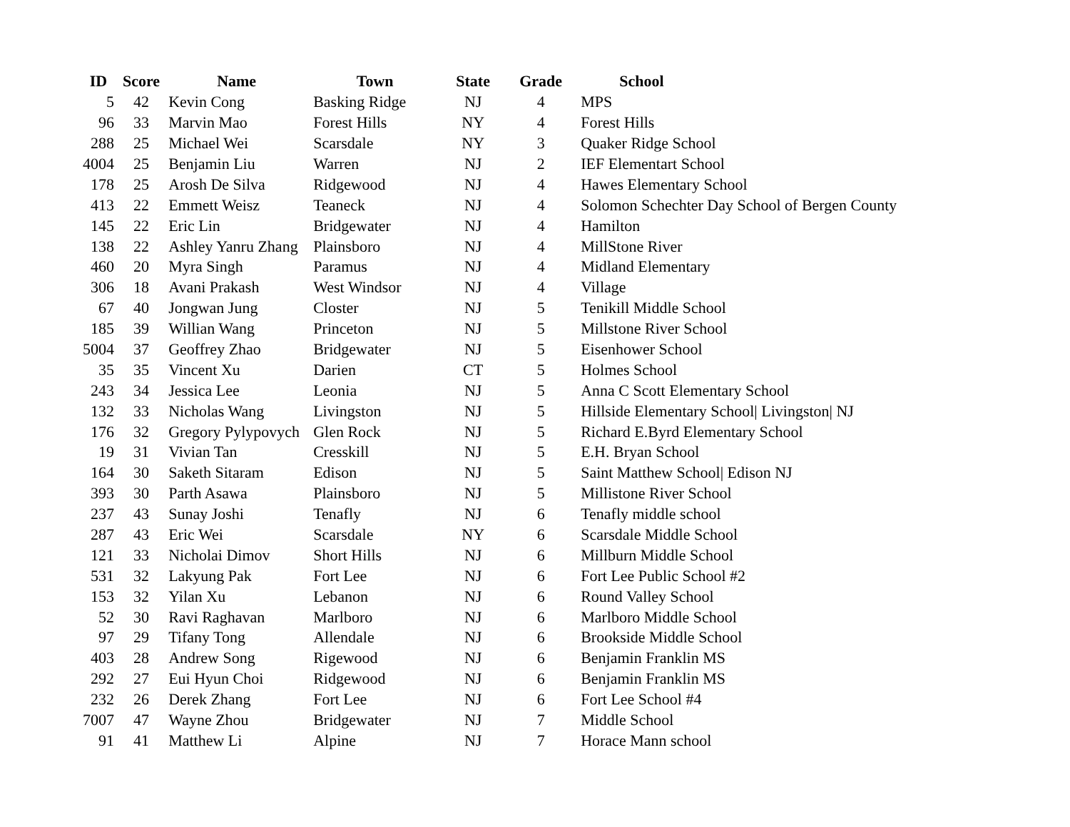| ID | Score | Name | Town | State | Grade | School |
| --- | --- | --- | --- | --- | --- | --- |
| 5 | 42 | Kevin Cong | Basking Ridge | NJ | 4 | MPS |
| 96 | 33 | Marvin Mao | Forest Hills | NY | 4 | Forest Hills |
| 288 | 25 | Michael Wei | Scarsdale | NY | 3 | Quaker Ridge School |
| 4004 | 25 | Benjamin Liu | Warren | NJ | 2 | IEF Elementart School |
| 178 | 25 | Arosh De Silva | Ridgewood | NJ | 4 | Hawes Elementary School |
| 413 | 22 | Emmett Weisz | Teaneck | NJ | 4 | Solomon Schechter Day School of Bergen County |
| 145 | 22 | Eric Lin | Bridgewater | NJ | 4 | Hamilton |
| 138 | 22 | Ashley Yanru Zhang | Plainsboro | NJ | 4 | MillStone River |
| 460 | 20 | Myra Singh | Paramus | NJ | 4 | Midland Elementary |
| 306 | 18 | Avani Prakash | West Windsor | NJ | 4 | Village |
| 67 | 40 | Jongwan Jung | Closter | NJ | 5 | Tenikill Middle School |
| 185 | 39 | Willian Wang | Princeton | NJ | 5 | Millstone River School |
| 5004 | 37 | Geoffrey Zhao | Bridgewater | NJ | 5 | Eisenhower School |
| 35 | 35 | Vincent Xu | Darien | CT | 5 | Holmes School |
| 243 | 34 | Jessica Lee | Leonia | NJ | 5 | Anna C Scott Elementary School |
| 132 | 33 | Nicholas Wang | Livingston | NJ | 5 | Hillside Elementary School/ Livingston/ NJ |
| 176 | 32 | Gregory Pylypovych | Glen Rock | NJ | 5 | Richard E.Byrd Elementary School |
| 19 | 31 | Vivian Tan | Cresskill | NJ | 5 | E.H. Bryan School |
| 164 | 30 | Saketh Sitaram | Edison | NJ | 5 | Saint Matthew School/ Edison NJ |
| 393 | 30 | Parth Asawa | Plainsboro | NJ | 5 | Millistone River School |
| 237 | 43 | Sunay Joshi | Tenafly | NJ | 6 | Tenafly middle school |
| 287 | 43 | Eric Wei | Scarsdale | NY | 6 | Scarsdale Middle School |
| 121 | 33 | Nicholai Dimov | Short Hills | NJ | 6 | Millburn Middle School |
| 531 | 32 | Lakyung Pak | Fort Lee | NJ | 6 | Fort Lee Public School #2 |
| 153 | 32 | Yilan Xu | Lebanon | NJ | 6 | Round Valley School |
| 52 | 30 | Ravi Raghavan | Marlboro | NJ | 6 | Marlboro Middle School |
| 97 | 29 | Tifany Tong | Allendale | NJ | 6 | Brookside Middle School |
| 403 | 28 | Andrew Song | Rigewood | NJ | 6 | Benjamin Franklin MS |
| 292 | 27 | Eui Hyun Choi | Ridgewood | NJ | 6 | Benjamin Franklin MS |
| 232 | 26 | Derek Zhang | Fort Lee | NJ | 6 | Fort Lee School #4 |
| 7007 | 47 | Wayne Zhou | Bridgewater | NJ | 7 | Middle School |
| 91 | 41 | Matthew Li | Alpine | NJ | 7 | Horace Mann school |